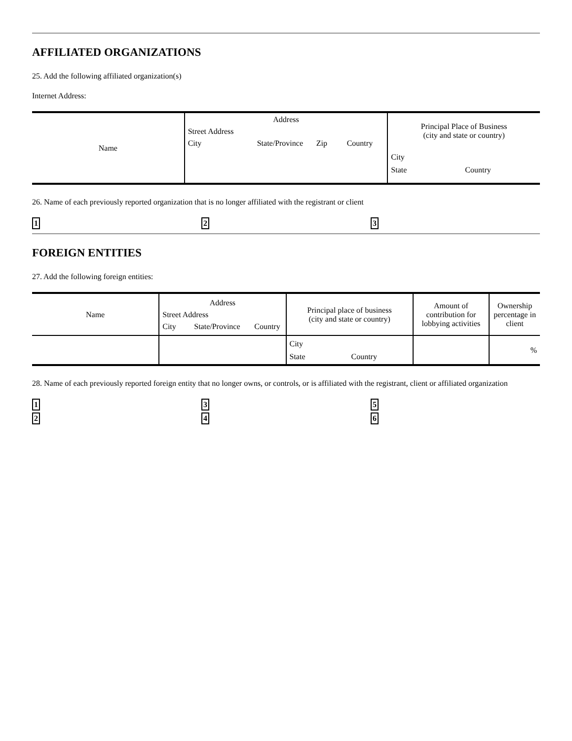AFFILIATED ORGANIZATIONS
25. Add the following affiliated organization(s)
Internet Address:
| Name | Address Street Address City State/Province Zip Country | Principal Place of Business (city and state or country) City State Country |
| --- | --- | --- |
26. Name of each previously reported organization that is no longer affiliated with the registrant or client
1 2 3
FOREIGN ENTITIES
27. Add the following foreign entities:
| Name | Address Street Address City State/Province Country | Principal place of business (city and state or country) | Amount of contribution for lobbying activities | Ownership percentage in client |
| --- | --- | --- | --- | --- |
| | | City State Country | | % |
28. Name of each previously reported foreign entity that no longer owns, or controls, or is affiliated with the registrant, client or affiliated organization
1 3 5
2 4 6